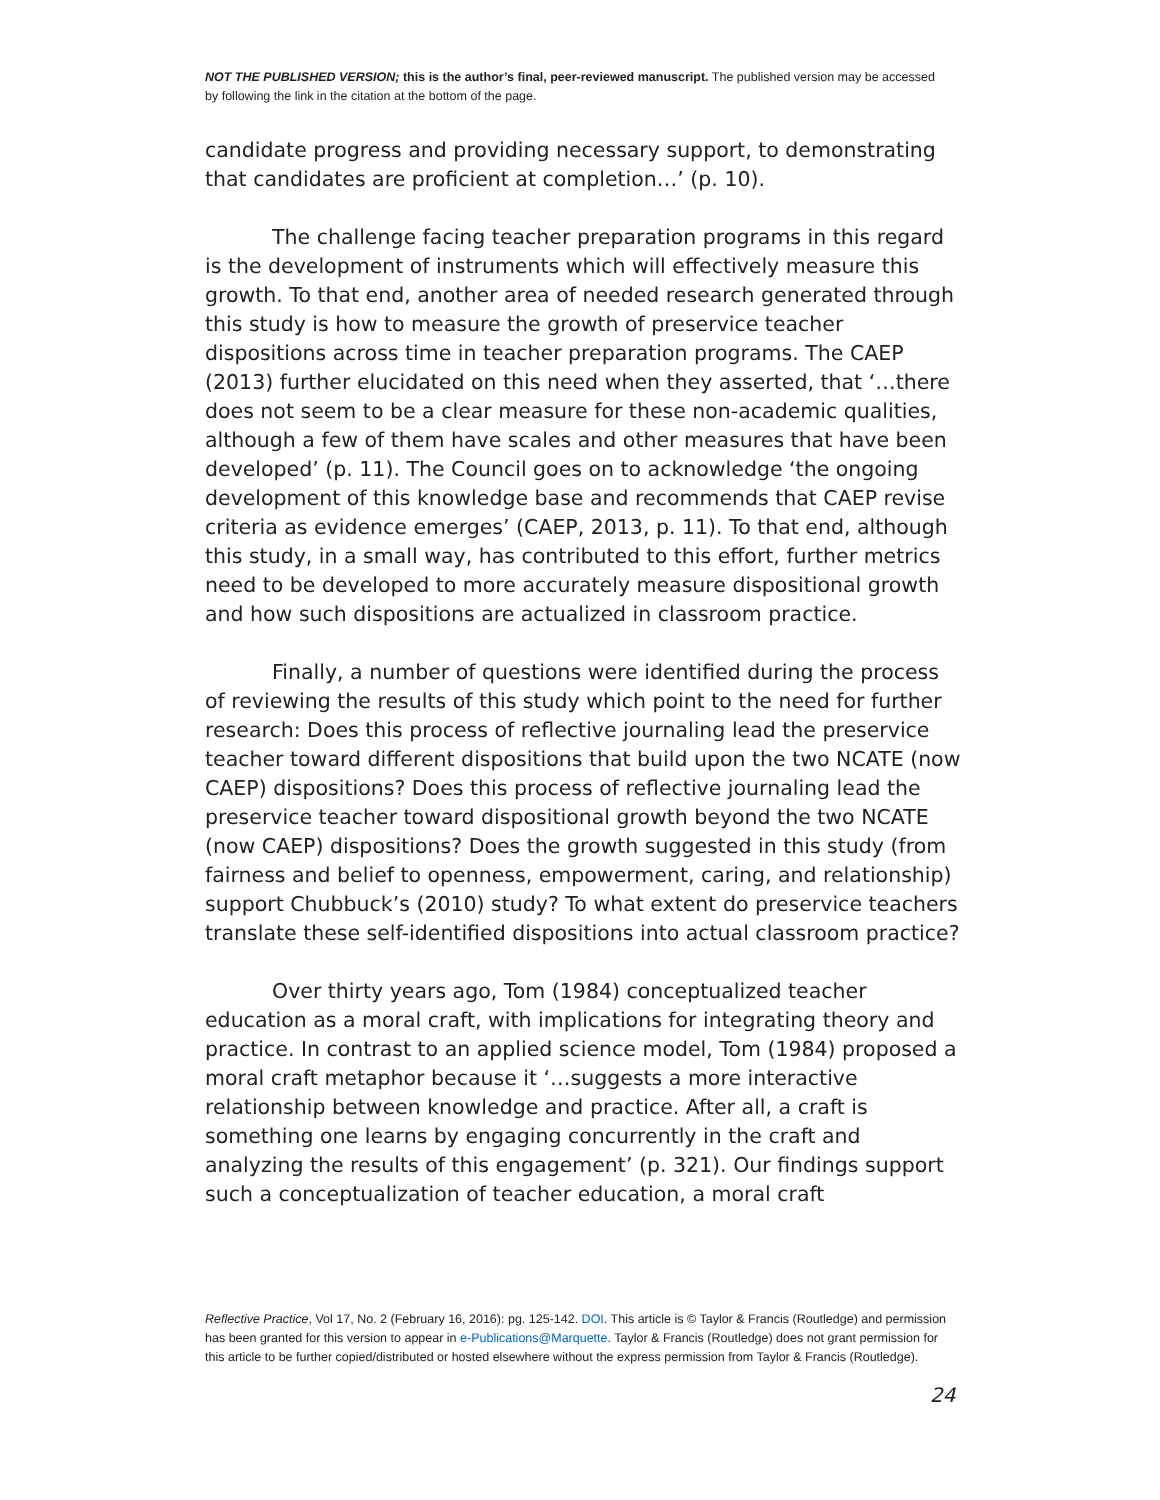NOT THE PUBLISHED VERSION; this is the author’s final, peer-reviewed manuscript. The published version may be accessed by following the link in the citation at the bottom of the page.
candidate progress and providing necessary support, to demonstrating that candidates are proficient at completion…’ (p. 10).
The challenge facing teacher preparation programs in this regard is the development of instruments which will effectively measure this growth. To that end, another area of needed research generated through this study is how to measure the growth of preservice teacher dispositions across time in teacher preparation programs. The CAEP (2013) further elucidated on this need when they asserted, that ‘…there does not seem to be a clear measure for these non-academic qualities, although a few of them have scales and other measures that have been developed’ (p. 11). The Council goes on to acknowledge ‘the ongoing development of this knowledge base and recommends that CAEP revise criteria as evidence emerges’ (CAEP, 2013, p. 11). To that end, although this study, in a small way, has contributed to this effort, further metrics need to be developed to more accurately measure dispositional growth and how such dispositions are actualized in classroom practice.
Finally, a number of questions were identified during the process of reviewing the results of this study which point to the need for further research: Does this process of reflective journaling lead the preservice teacher toward different dispositions that build upon the two NCATE (now CAEP) dispositions? Does this process of reflective journaling lead the preservice teacher toward dispositional growth beyond the two NCATE (now CAEP) dispositions? Does the growth suggested in this study (from fairness and belief to openness, empowerment, caring, and relationship) support Chubbuck’s (2010) study? To what extent do preservice teachers translate these self-identified dispositions into actual classroom practice?
Over thirty years ago, Tom (1984) conceptualized teacher education as a moral craft, with implications for integrating theory and practice. In contrast to an applied science model, Tom (1984) proposed a moral craft metaphor because it ‘…suggests a more interactive relationship between knowledge and practice. After all, a craft is something one learns by engaging concurrently in the craft and analyzing the results of this engagement’ (p. 321). Our findings support such a conceptualization of teacher education, a moral craft
Reflective Practice, Vol 17, No. 2 (February 16, 2016): pg. 125-142. DOI. This article is © Taylor & Francis (Routledge) and permission has been granted for this version to appear in e-Publications@Marquette. Taylor & Francis (Routledge) does not grant permission for this article to be further copied/distributed or hosted elsewhere without the express permission from Taylor & Francis (Routledge).
24